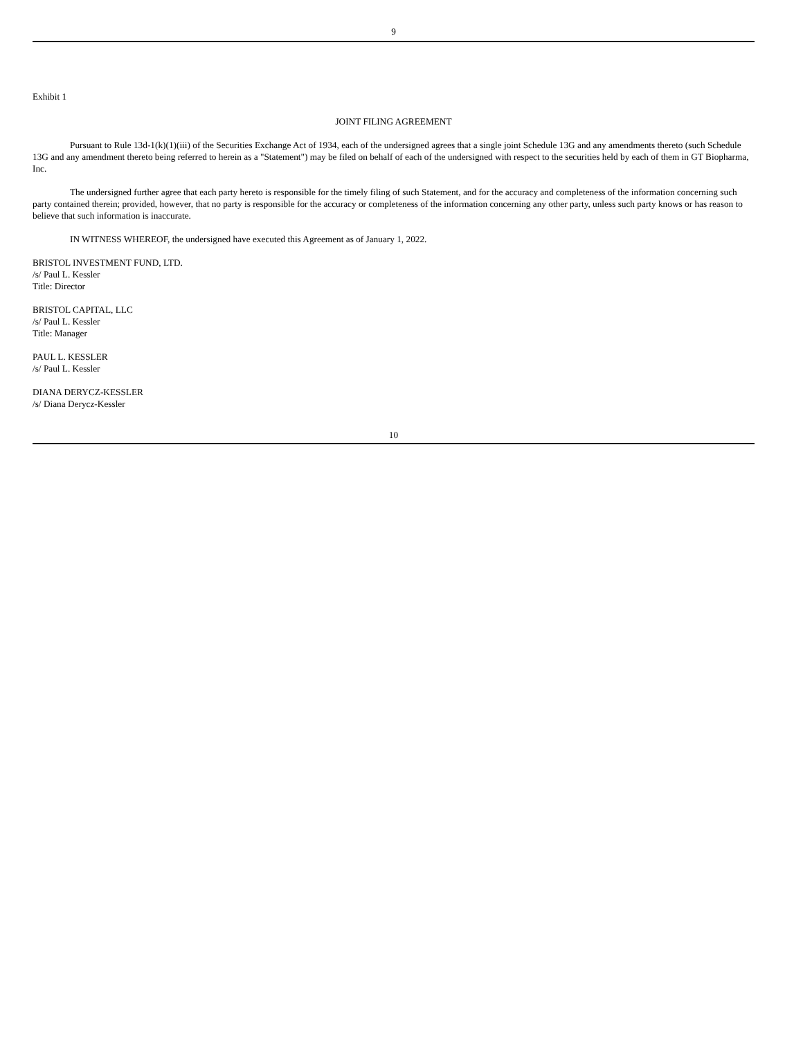9
Exhibit 1
JOINT FILING AGREEMENT
Pursuant to Rule 13d-1(k)(1)(iii) of the Securities Exchange Act of 1934, each of the undersigned agrees that a single joint Schedule 13G and any amendments thereto (such Schedule 13G and any amendment thereto being referred to herein as a "Statement") may be filed on behalf of each of the undersigned with respect to the securities held by each of them in GT Biopharma, Inc.
The undersigned further agree that each party hereto is responsible for the timely filing of such Statement, and for the accuracy and completeness of the information concerning such party contained therein; provided, however, that no party is responsible for the accuracy or completeness of the information concerning any other party, unless such party knows or has reason to believe that such information is inaccurate.
IN WITNESS WHEREOF, the undersigned have executed this Agreement as of January 1, 2022.
BRISTOL INVESTMENT FUND, LTD.
/s/ Paul L. Kessler
Title: Director
BRISTOL CAPITAL, LLC
/s/ Paul L. Kessler
Title: Manager
PAUL L. KESSLER
/s/ Paul L. Kessler
DIANA DERYCZ-KESSLER
/s/ Diana Derycz-Kessler
10